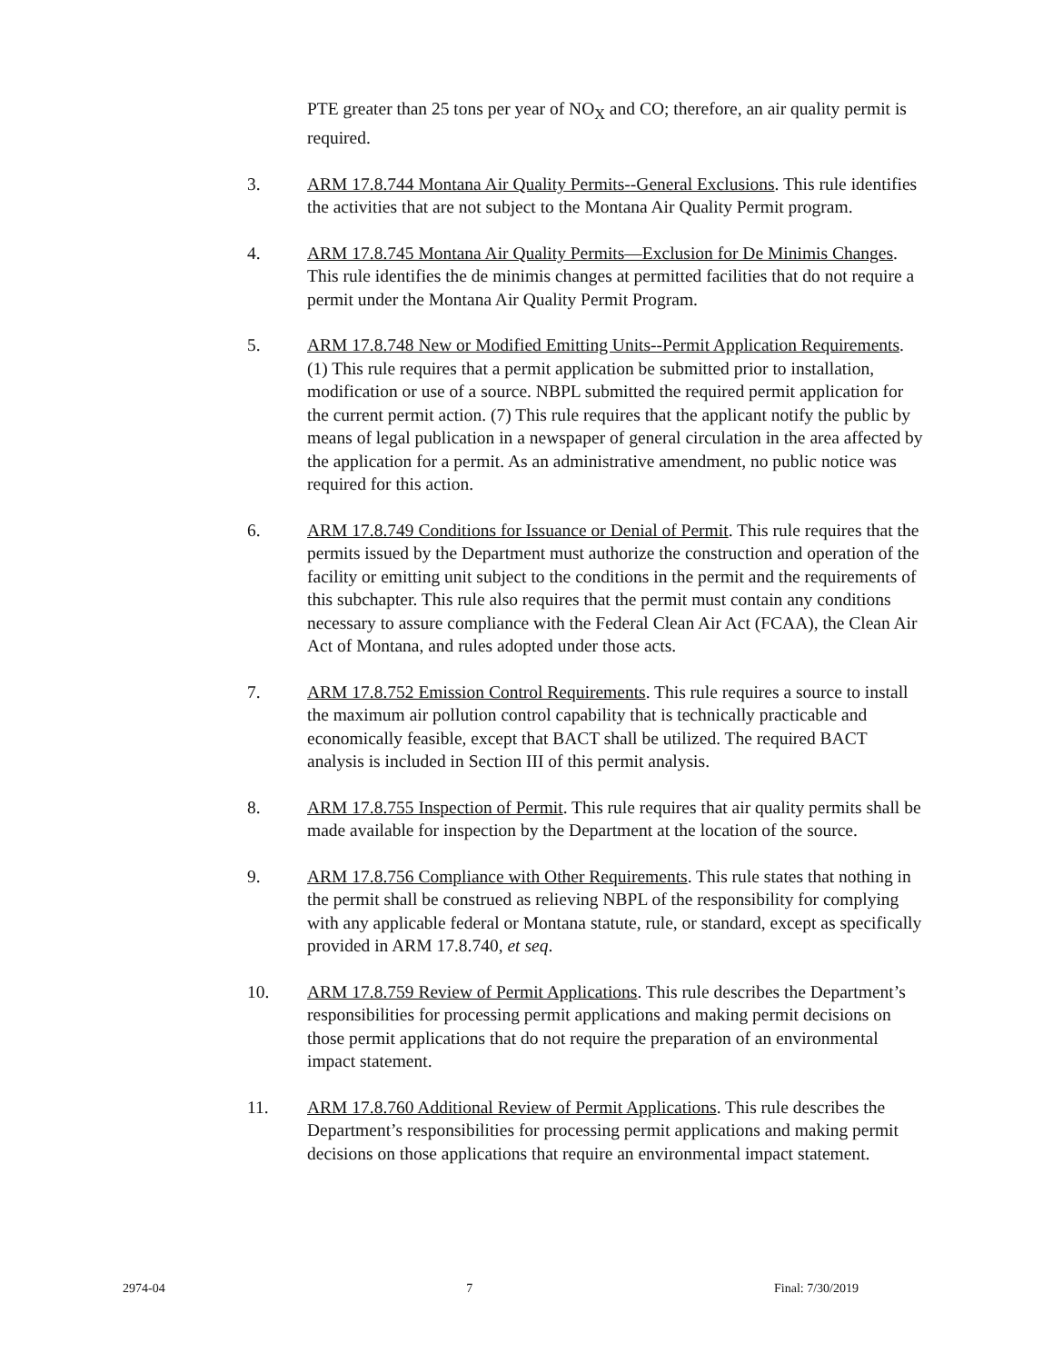PTE greater than 25 tons per year of NO<sub>X</sub> and CO; therefore, an air quality permit is required.
3. ARM 17.8.744 Montana Air Quality Permits--General Exclusions. This rule identifies the activities that are not subject to the Montana Air Quality Permit program.
4. ARM 17.8.745 Montana Air Quality Permits—Exclusion for De Minimis Changes. This rule identifies the de minimis changes at permitted facilities that do not require a permit under the Montana Air Quality Permit Program.
5. ARM 17.8.748 New or Modified Emitting Units--Permit Application Requirements. (1) This rule requires that a permit application be submitted prior to installation, modification or use of a source. NBPL submitted the required permit application for the current permit action. (7) This rule requires that the applicant notify the public by means of legal publication in a newspaper of general circulation in the area affected by the application for a permit. As an administrative amendment, no public notice was required for this action.
6. ARM 17.8.749 Conditions for Issuance or Denial of Permit. This rule requires that the permits issued by the Department must authorize the construction and operation of the facility or emitting unit subject to the conditions in the permit and the requirements of this subchapter. This rule also requires that the permit must contain any conditions necessary to assure compliance with the Federal Clean Air Act (FCAA), the Clean Air Act of Montana, and rules adopted under those acts.
7. ARM 17.8.752 Emission Control Requirements. This rule requires a source to install the maximum air pollution control capability that is technically practicable and economically feasible, except that BACT shall be utilized. The required BACT analysis is included in Section III of this permit analysis.
8. ARM 17.8.755 Inspection of Permit. This rule requires that air quality permits shall be made available for inspection by the Department at the location of the source.
9. ARM 17.8.756 Compliance with Other Requirements. This rule states that nothing in the permit shall be construed as relieving NBPL of the responsibility for complying with any applicable federal or Montana statute, rule, or standard, except as specifically provided in ARM 17.8.740, et seq.
10. ARM 17.8.759 Review of Permit Applications. This rule describes the Department’s responsibilities for processing permit applications and making permit decisions on those permit applications that do not require the preparation of an environmental impact statement.
11. ARM 17.8.760 Additional Review of Permit Applications. This rule describes the Department’s responsibilities for processing permit applications and making permit decisions on those applications that require an environmental impact statement.
2974-04 7 Final: 7/30/2019